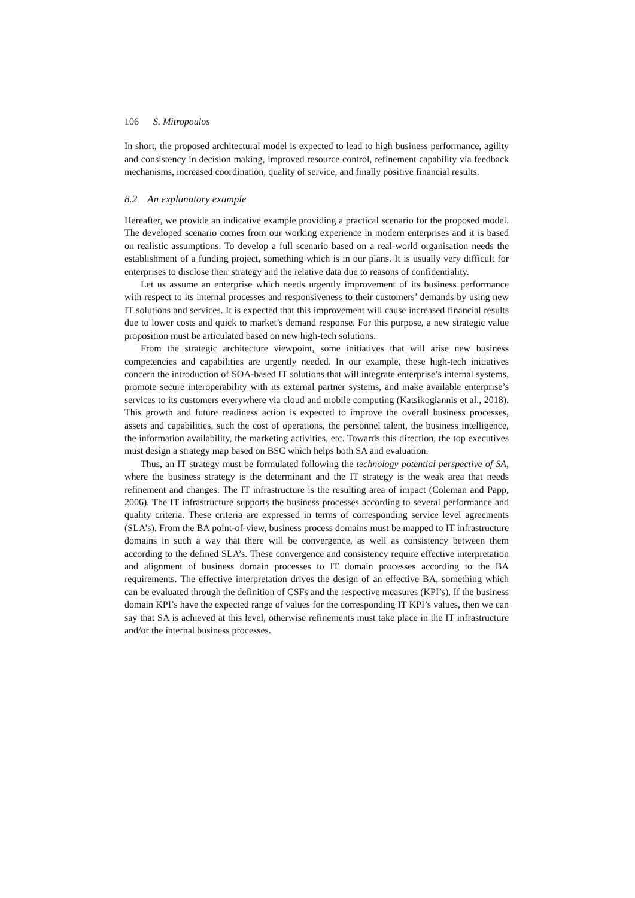106 S. Mitropoulos
In short, the proposed architectural model is expected to lead to high business performance, agility and consistency in decision making, improved resource control, refinement capability via feedback mechanisms, increased coordination, quality of service, and finally positive financial results.
8.2 An explanatory example
Hereafter, we provide an indicative example providing a practical scenario for the proposed model. The developed scenario comes from our working experience in modern enterprises and it is based on realistic assumptions. To develop a full scenario based on a real-world organisation needs the establishment of a funding project, something which is in our plans. It is usually very difficult for enterprises to disclose their strategy and the relative data due to reasons of confidentiality.
Let us assume an enterprise which needs urgently improvement of its business performance with respect to its internal processes and responsiveness to their customers’ demands by using new IT solutions and services. It is expected that this improvement will cause increased financial results due to lower costs and quick to market’s demand response. For this purpose, a new strategic value proposition must be articulated based on new high-tech solutions.
From the strategic architecture viewpoint, some initiatives that will arise new business competencies and capabilities are urgently needed. In our example, these high-tech initiatives concern the introduction of SOA-based IT solutions that will integrate enterprise’s internal systems, promote secure interoperability with its external partner systems, and make available enterprise’s services to its customers everywhere via cloud and mobile computing (Katsikogiannis et al., 2018). This growth and future readiness action is expected to improve the overall business processes, assets and capabilities, such the cost of operations, the personnel talent, the business intelligence, the information availability, the marketing activities, etc. Towards this direction, the top executives must design a strategy map based on BSC which helps both SA and evaluation.
Thus, an IT strategy must be formulated following the technology potential perspective of SA, where the business strategy is the determinant and the IT strategy is the weak area that needs refinement and changes. The IT infrastructure is the resulting area of impact (Coleman and Papp, 2006). The IT infrastructure supports the business processes according to several performance and quality criteria. These criteria are expressed in terms of corresponding service level agreements (SLA’s). From the BA point-of-view, business process domains must be mapped to IT infrastructure domains in such a way that there will be convergence, as well as consistency between them according to the defined SLA’s. These convergence and consistency require effective interpretation and alignment of business domain processes to IT domain processes according to the BA requirements. The effective interpretation drives the design of an effective BA, something which can be evaluated through the definition of CSFs and the respective measures (KPI’s). If the business domain KPI’s have the expected range of values for the corresponding IT KPI’s values, then we can say that SA is achieved at this level, otherwise refinements must take place in the IT infrastructure and/or the internal business processes.